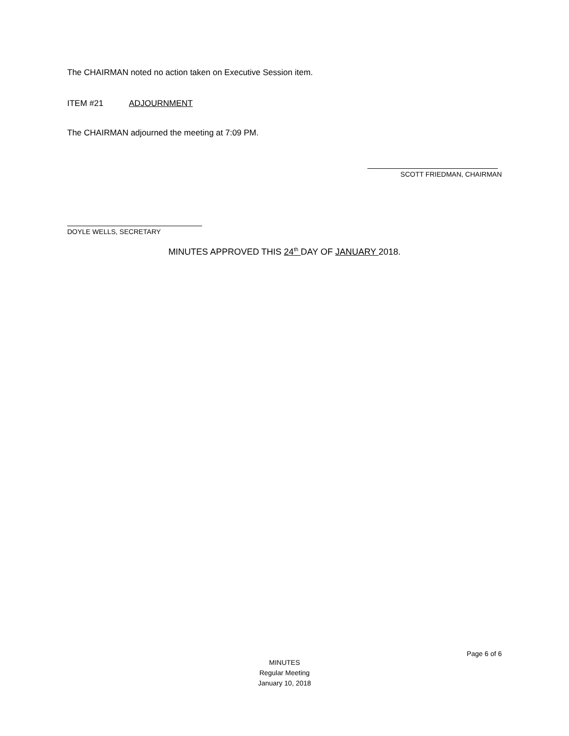The CHAIRMAN noted no action taken on Executive Session item.
ITEM #21 ADJOURNMENT
The CHAIRMAN adjourned the meeting at 7:09 PM.
SCOTT FRIEDMAN, CHAIRMAN
DOYLE WELLS, SECRETARY
MINUTES APPROVED THIS 24<sup>th</sup> DAY OF JANUARY 2018.
Page 6 of 6
MINUTES
Regular Meeting
January 10, 2018